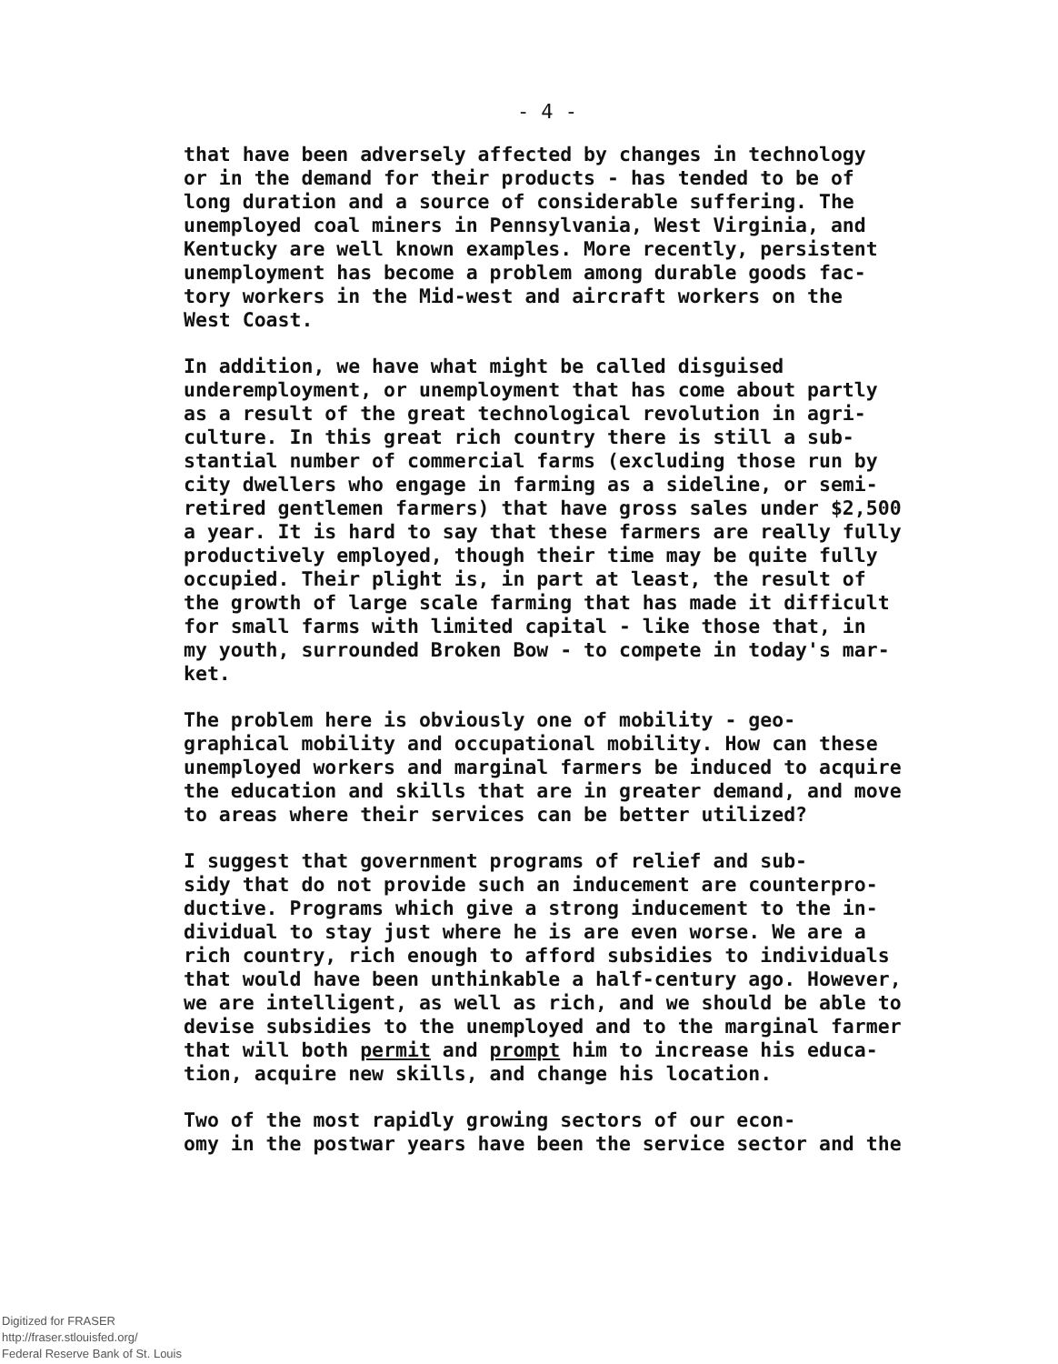- 4 -
that have been adversely affected by changes in technology or in the demand for their products - has tended to be of long duration and a source of considerable suffering. The unemployed coal miners in Pennsylvania, West Virginia, and Kentucky are well known examples. More recently, persistent unemployment has become a problem among durable goods fac- tory workers in the Mid-west and aircraft workers on the West Coast.
In addition, we have what might be called disguised underemployment, or unemployment that has come about partly as a result of the great technological revolution in agri- culture. In this great rich country there is still a sub- stantial number of commercial farms (excluding those run by city dwellers who engage in farming as a sideline, or semi- retired gentlemen farmers) that have gross sales under $2,500 a year. It is hard to say that these farmers are really fully productively employed, though their time may be quite fully occupied. Their plight is, in part at least, the result of the growth of large scale farming that has made it difficult for small farms with limited capital - like those that, in my youth, surrounded Broken Bow - to compete in today's mar- ket.
The problem here is obviously one of mobility - geo- graphical mobility and occupational mobility. How can these unemployed workers and marginal farmers be induced to acquire the education and skills that are in greater demand, and move to areas where their services can be better utilized?
I suggest that government programs of relief and sub- sidy that do not provide such an inducement are counterpro- ductive. Programs which give a strong inducement to the in- dividual to stay just where he is are even worse. We are a rich country, rich enough to afford subsidies to individuals that would have been unthinkable a half-century ago. However, we are intelligent, as well as rich, and we should be able to devise subsidies to the unemployed and to the marginal farmer that will both permit and prompt him to increase his educa- tion, acquire new skills, and change his location.
Two of the most rapidly growing sectors of our econ- omy in the postwar years have been the service sector and the
Digitized for FRASER
http://fraser.stlouisfed.org/
Federal Reserve Bank of St. Louis